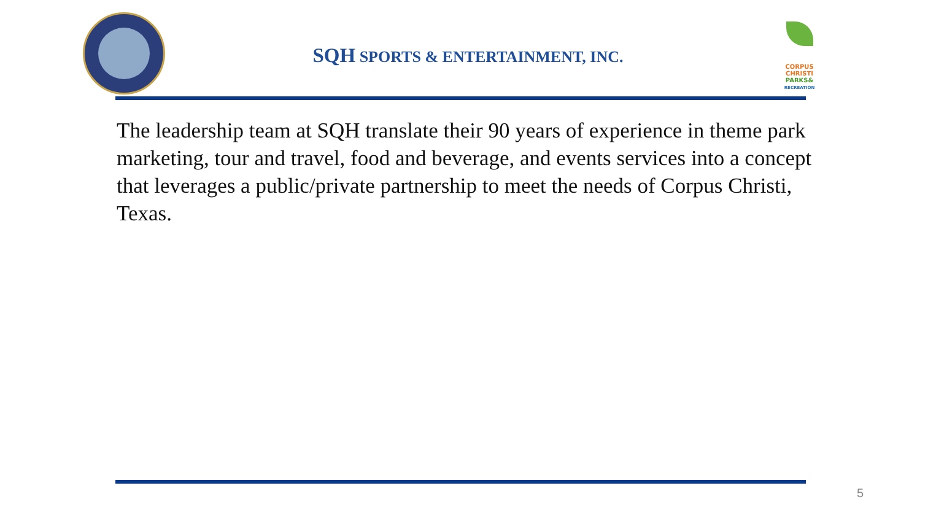SQH SPORTS & ENTERTAINMENT, INC.
CORPUS
CHRISTI
PARKS&
RECREATION
The leadership team at SQH translate their 90 years of experience in theme park marketing, tour and travel, food and beverage, and events services into a concept that leverages a public/private partnership to meet the needs of Corpus Christi, Texas.
5